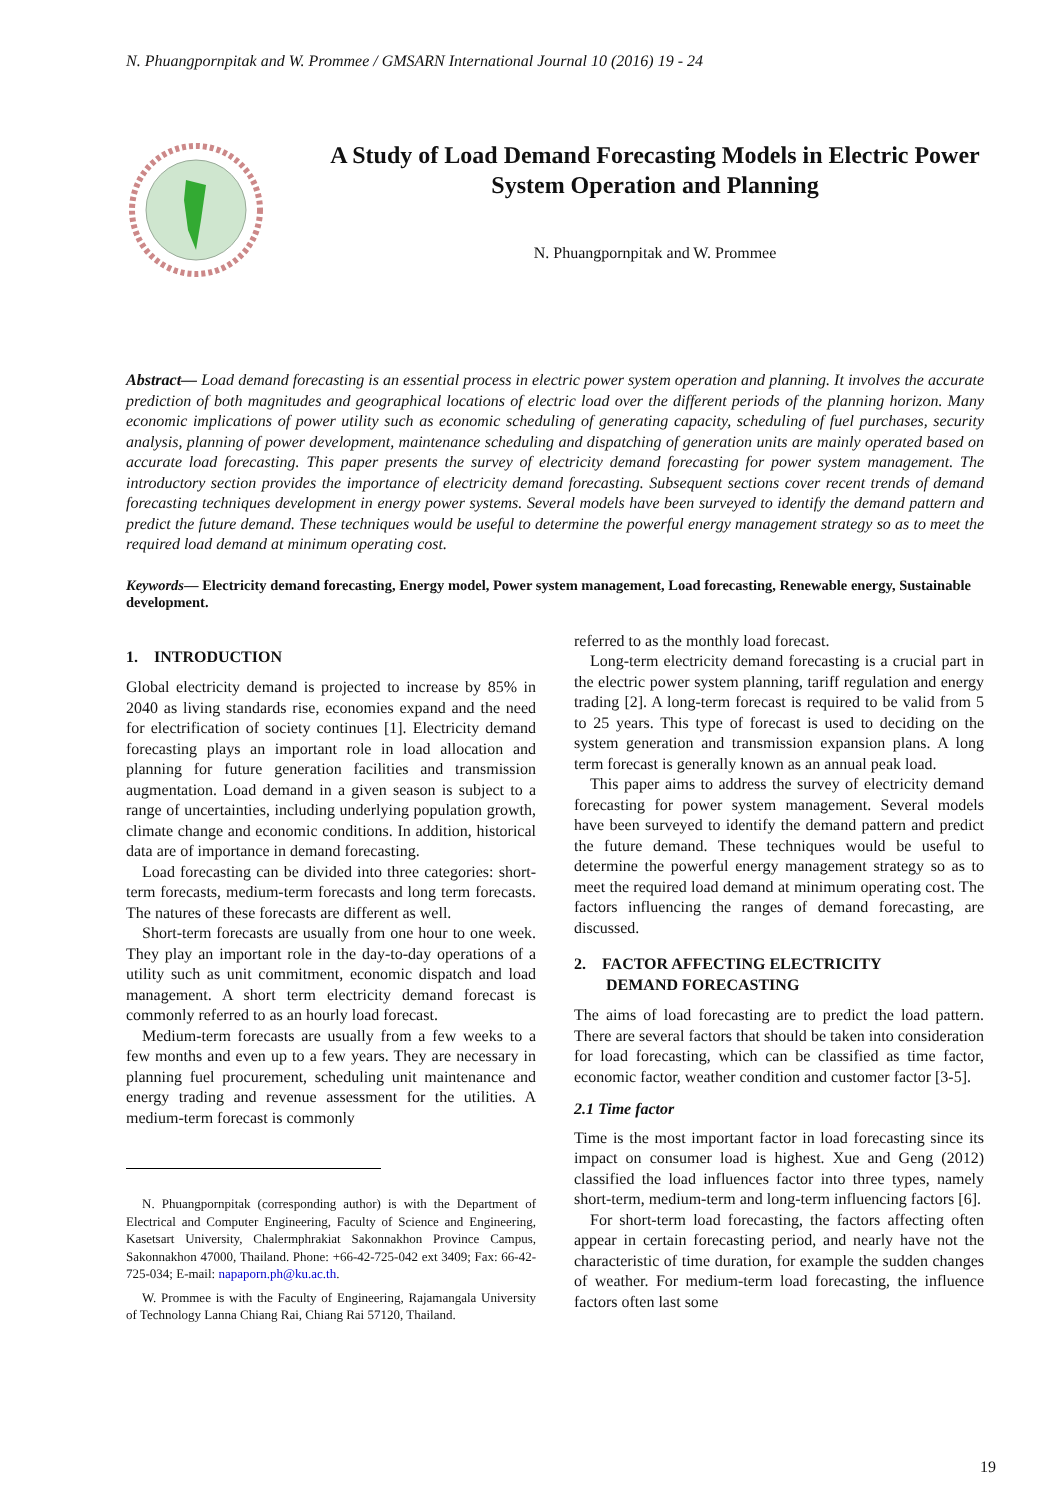N. Phuangpornpitak and W. Prommee / GMSARN International Journal 10 (2016) 19 - 24
A Study of Load Demand Forecasting Models in Electric Power System Operation and Planning
N. Phuangpornpitak and W. Prommee
Abstract— Load demand forecasting is an essential process in electric power system operation and planning. It involves the accurate prediction of both magnitudes and geographical locations of electric load over the different periods of the planning horizon. Many economic implications of power utility such as economic scheduling of generating capacity, scheduling of fuel purchases, security analysis, planning of power development, maintenance scheduling and dispatching of generation units are mainly operated based on accurate load forecasting. This paper presents the survey of electricity demand forecasting for power system management. The introductory section provides the importance of electricity demand forecasting. Subsequent sections cover recent trends of demand forecasting techniques development in energy power systems. Several models have been surveyed to identify the demand pattern and predict the future demand. These techniques would be useful to determine the powerful energy management strategy so as to meet the required load demand at minimum operating cost.
Keywords— Electricity demand forecasting, Energy model, Power system management, Load forecasting, Renewable energy, Sustainable development.
1. INTRODUCTION
Global electricity demand is projected to increase by 85% in 2040 as living standards rise, economies expand and the need for electrification of society continues [1]. Electricity demand forecasting plays an important role in load allocation and planning for future generation facilities and transmission augmentation. Load demand in a given season is subject to a range of uncertainties, including underlying population growth, climate change and economic conditions. In addition, historical data are of importance in demand forecasting.
Load forecasting can be divided into three categories: short-term forecasts, medium-term forecasts and long term forecasts. The natures of these forecasts are different as well.
Short-term forecasts are usually from one hour to one week. They play an important role in the day-to-day operations of a utility such as unit commitment, economic dispatch and load management. A short term electricity demand forecast is commonly referred to as an hourly load forecast.
Medium-term forecasts are usually from a few weeks to a few months and even up to a few years. They are necessary in planning fuel procurement, scheduling unit maintenance and energy trading and revenue assessment for the utilities. A medium-term forecast is commonly
N. Phuangpornpitak (corresponding author) is with the Department of Electrical and Computer Engineering, Faculty of Science and Engineering, Kasetsart University, Chalermphrakiat Sakonnakhon Province Campus, Sakonnakhon 47000, Thailand. Phone: +66-42-725-042 ext 3409; Fax: 66-42-725-034; E-mail: napaporn.ph@ku.ac.th.
W. Prommee is with the Faculty of Engineering, Rajamangala University of Technology Lanna Chiang Rai, Chiang Rai 57120, Thailand.
referred to as the monthly load forecast.
Long-term electricity demand forecasting is a crucial part in the electric power system planning, tariff regulation and energy trading [2]. A long-term forecast is required to be valid from 5 to 25 years. This type of forecast is used to deciding on the system generation and transmission expansion plans. A long term forecast is generally known as an annual peak load.
This paper aims to address the survey of electricity demand forecasting for power system management. Several models have been surveyed to identify the demand pattern and predict the future demand. These techniques would be useful to determine the powerful energy management strategy so as to meet the required load demand at minimum operating cost. The factors influencing the ranges of demand forecasting, are discussed.
2. FACTOR AFFECTING ELECTRICITY
DEMAND FORECASTING
The aims of load forecasting are to predict the load pattern. There are several factors that should be taken into consideration for load forecasting, which can be classified as time factor, economic factor, weather condition and customer factor [3-5].
2.1 Time factor
Time is the most important factor in load forecasting since its impact on consumer load is highest. Xue and Geng (2012) classified the load influences factor into three types, namely short-term, medium-term and long-term influencing factors [6].
For short-term load forecasting, the factors affecting often appear in certain forecasting period, and nearly have not the characteristic of time duration, for example the sudden changes of weather. For medium-term load forecasting, the influence factors often last some
19